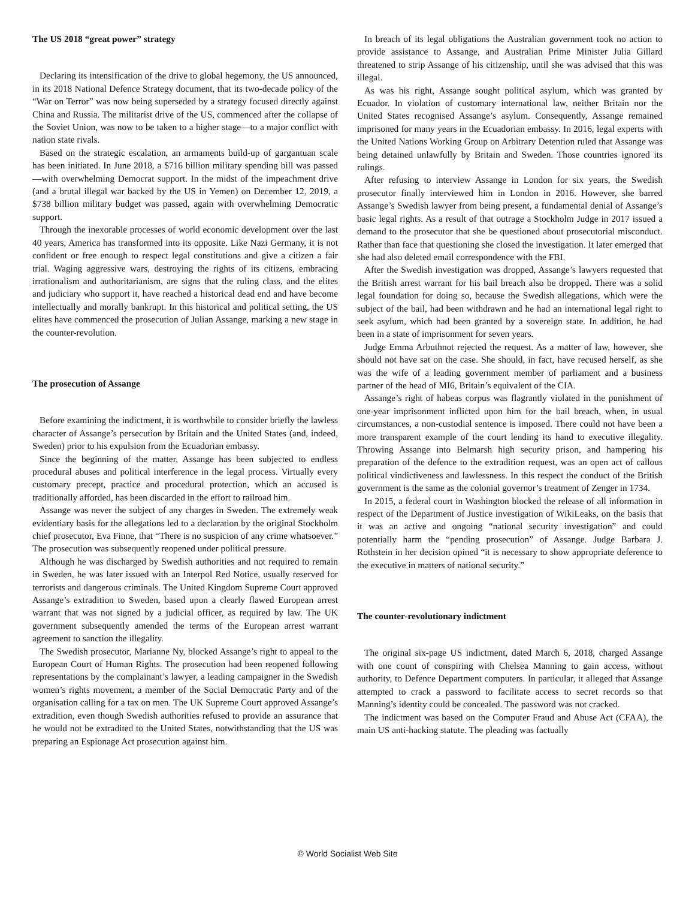The US 2018 “great power” strategy
Declaring its intensification of the drive to global hegemony, the US announced, in its 2018 National Defence Strategy document, that its two-decade policy of the “War on Terror” was now being superseded by a strategy focused directly against China and Russia. The militarist drive of the US, commenced after the collapse of the Soviet Union, was now to be taken to a higher stage—to a major conflict with nation state rivals.
Based on the strategic escalation, an armaments build-up of gargantuan scale has been initiated. In June 2018, a $716 billion military spending bill was passed—with overwhelming Democrat support. In the midst of the impeachment drive (and a brutal illegal war backed by the US in Yemen) on December 12, 2019, a $738 billion military budget was passed, again with overwhelming Democratic support.
Through the inexorable processes of world economic development over the last 40 years, America has transformed into its opposite. Like Nazi Germany, it is not confident or free enough to respect legal constitutions and give a citizen a fair trial. Waging aggressive wars, destroying the rights of its citizens, embracing irrationalism and authoritarianism, are signs that the ruling class, and the elites and judiciary who support it, have reached a historical dead end and have become intellectually and morally bankrupt. In this historical and political setting, the US elites have commenced the prosecution of Julian Assange, marking a new stage in the counter-revolution.
The prosecution of Assange
Before examining the indictment, it is worthwhile to consider briefly the lawless character of Assange’s persecution by Britain and the United States (and, indeed, Sweden) prior to his expulsion from the Ecuadorian embassy.
Since the beginning of the matter, Assange has been subjected to endless procedural abuses and political interference in the legal process. Virtually every customary precept, practice and procedural protection, which an accused is traditionally afforded, has been discarded in the effort to railroad him.
Assange was never the subject of any charges in Sweden. The extremely weak evidentiary basis for the allegations led to a declaration by the original Stockholm chief prosecutor, Eva Finne, that “There is no suspicion of any crime whatsoever.” The prosecution was subsequently reopened under political pressure.
Although he was discharged by Swedish authorities and not required to remain in Sweden, he was later issued with an Interpol Red Notice, usually reserved for terrorists and dangerous criminals. The United Kingdom Supreme Court approved Assange’s extradition to Sweden, based upon a clearly flawed European arrest warrant that was not signed by a judicial officer, as required by law. The UK government subsequently amended the terms of the European arrest warrant agreement to sanction the illegality.
The Swedish prosecutor, Marianne Ny, blocked Assange’s right to appeal to the European Court of Human Rights. The prosecution had been reopened following representations by the complainant’s lawyer, a leading campaigner in the Swedish women’s rights movement, a member of the Social Democratic Party and of the organisation calling for a tax on men. The UK Supreme Court approved Assange’s extradition, even though Swedish authorities refused to provide an assurance that he would not be extradited to the United States, notwithstanding that the US was preparing an Espionage Act prosecution against him.
In breach of its legal obligations the Australian government took no action to provide assistance to Assange, and Australian Prime Minister Julia Gillard threatened to strip Assange of his citizenship, until she was advised that this was illegal.
As was his right, Assange sought political asylum, which was granted by Ecuador. In violation of customary international law, neither Britain nor the United States recognised Assange’s asylum. Consequently, Assange remained imprisoned for many years in the Ecuadorian embassy. In 2016, legal experts with the United Nations Working Group on Arbitrary Detention ruled that Assange was being detained unlawfully by Britain and Sweden. Those countries ignored its rulings.
After refusing to interview Assange in London for six years, the Swedish prosecutor finally interviewed him in London in 2016. However, she barred Assange’s Swedish lawyer from being present, a fundamental denial of Assange’s basic legal rights. As a result of that outrage a Stockholm Judge in 2017 issued a demand to the prosecutor that she be questioned about prosecutorial misconduct. Rather than face that questioning she closed the investigation. It later emerged that she had also deleted email correspondence with the FBI.
After the Swedish investigation was dropped, Assange’s lawyers requested that the British arrest warrant for his bail breach also be dropped. There was a solid legal foundation for doing so, because the Swedish allegations, which were the subject of the bail, had been withdrawn and he had an international legal right to seek asylum, which had been granted by a sovereign state. In addition, he had been in a state of imprisonment for seven years.
Judge Emma Arbuthnot rejected the request. As a matter of law, however, she should not have sat on the case. She should, in fact, have recused herself, as she was the wife of a leading government member of parliament and a business partner of the head of MI6, Britain’s equivalent of the CIA.
Assange’s right of habeas corpus was flagrantly violated in the punishment of one-year imprisonment inflicted upon him for the bail breach, when, in usual circumstances, a non-custodial sentence is imposed. There could not have been a more transparent example of the court lending its hand to executive illegality. Throwing Assange into Belmarsh high security prison, and hampering his preparation of the defence to the extradition request, was an open act of callous political vindictiveness and lawlessness. In this respect the conduct of the British government is the same as the colonial governor’s treatment of Zenger in 1734.
In 2015, a federal court in Washington blocked the release of all information in respect of the Department of Justice investigation of WikiLeaks, on the basis that it was an active and ongoing “national security investigation” and could potentially harm the “pending prosecution” of Assange. Judge Barbara J. Rothstein in her decision opined “it is necessary to show appropriate deference to the executive in matters of national security.”
The counter-revolutionary indictment
The original six-page US indictment, dated March 6, 2018, charged Assange with one count of conspiring with Chelsea Manning to gain access, without authority, to Defence Department computers. In particular, it alleged that Assange attempted to crack a password to facilitate access to secret records so that Manning’s identity could be concealed. The password was not cracked.
The indictment was based on the Computer Fraud and Abuse Act (CFAA), the main US anti-hacking statute. The pleading was factually
© World Socialist Web Site